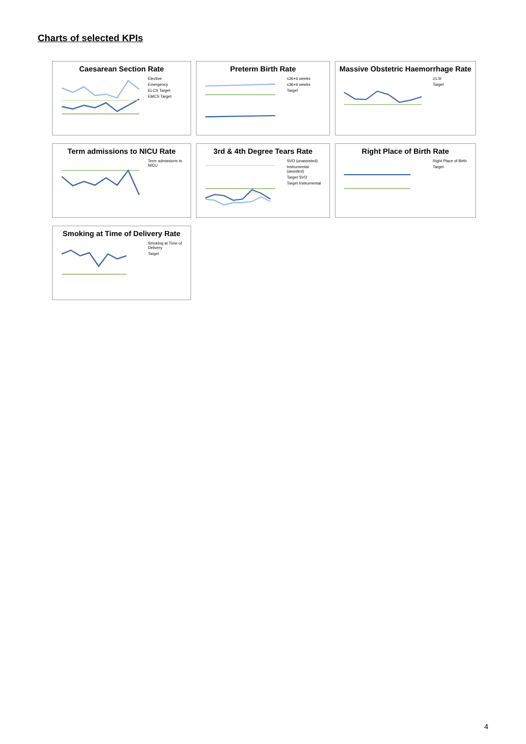Charts of selected KPIs
Caesarean Section Rate
Elective
Emergency
ELCS Target
EMCS Target
Preterm Birth Rate
≤26+6 weeks
≤36+6 weeks
Target
Massive Obstetric Haemorrhage Rate
≥1.5l
Target
Term admissions to NICU Rate
Term admissions to NICU
3rd & 4th Degree Tears Rate
SVD (unassisted)
Instrumental (assisted)
Target SVD
Target Instrumental
Right Place of Birth Rate
Right Place of Birth
Target
Smoking at Time of Delivery Rate
Smoking at Time of Delivery
Target
4